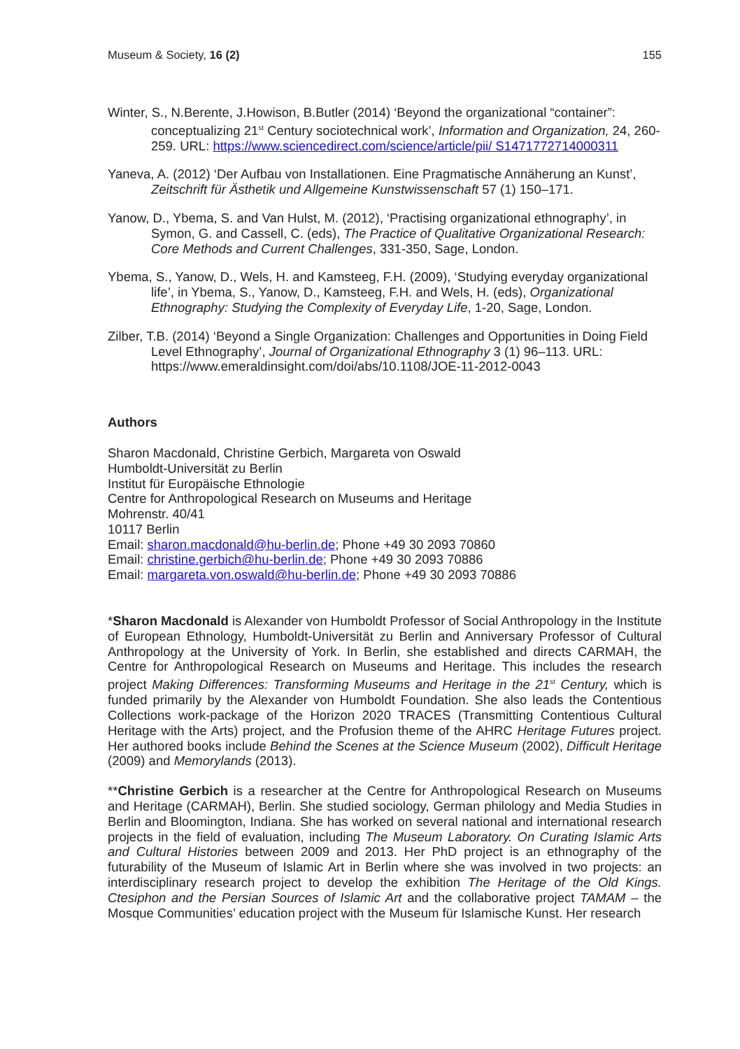Museum & Society, 16 (2) 155
Winter, S., N.Berente, J.Howison, B.Butler (2014) ‘Beyond the organizational “container”: conceptualizing 21<sup>st</sup> Century sociotechnical work’, Information and Organization, 24, 260-259. URL: https://www.sciencedirect.com/science/article/pii/ S1471772714000311
Yaneva, A. (2012) ‘Der Aufbau von Installationen. Eine Pragmatische Annäherung an Kunst’, Zeitschrift für Ästhetik und Allgemeine Kunstwissenschaft 57 (1) 150–171.
Yanow, D., Ybema, S. and Van Hulst, M. (2012), ‘Practising organizational ethnography’, in Symon, G. and Cassell, C. (eds), The Practice of Qualitative Organizational Research: Core Methods and Current Challenges, 331-350, Sage, London.
Ybema, S., Yanow, D., Wels, H. and Kamsteeg, F.H. (2009), ‘Studying everyday organizational life’, in Ybema, S., Yanow, D., Kamsteeg, F.H. and Wels, H. (eds), Organizational Ethnography: Studying the Complexity of Everyday Life, 1-20, Sage, London.
Zilber, T.B. (2014) ‘Beyond a Single Organization: Challenges and Opportunities in Doing Field Level Ethnography’, Journal of Organizational Ethnography 3 (1) 96–113. URL: https://www.emeraldinsight.com/doi/abs/10.1108/JOE-11-2012-0043
Authors
Sharon Macdonald, Christine Gerbich, Margareta von Oswald
Humboldt-Universität zu Berlin
Institut für Europäische Ethnologie
Centre for Anthropological Research on Museums and Heritage
Mohrenstr. 40/41
10117 Berlin
Email: sharon.macdonald@hu-berlin.de; Phone +49 30 2093 70860
Email: christine.gerbich@hu-berlin.de; Phone +49 30 2093 70886
Email: margareta.von.oswald@hu-berlin.de; Phone +49 30 2093 70886
*Sharon Macdonald is Alexander von Humboldt Professor of Social Anthropology in the Institute of European Ethnology, Humboldt-Universität zu Berlin and Anniversary Professor of Cultural Anthropology at the University of York. In Berlin, she established and directs CARMAH, the Centre for Anthropological Research on Museums and Heritage. This includes the research project Making Differences: Transforming Museums and Heritage in the 21<sup>st</sup> Century, which is funded primarily by the Alexander von Humboldt Foundation. She also leads the Contentious Collections work-package of the Horizon 2020 TRACES (Transmitting Contentious Cultural Heritage with the Arts) project, and the Profusion theme of the AHRC Heritage Futures project. Her authored books include Behind the Scenes at the Science Museum (2002), Difficult Heritage (2009) and Memorylands (2013).
**Christine Gerbich is a researcher at the Centre for Anthropological Research on Museums and Heritage (CARMAH), Berlin. She studied sociology, German philology and Media Studies in Berlin and Bloomington, Indiana. She has worked on several national and international research projects in the field of evaluation, including The Museum Laboratory. On Curating Islamic Arts and Cultural Histories between 2009 and 2013. Her PhD project is an ethnography of the futurability of the Museum of Islamic Art in Berlin where she was involved in two projects: an interdisciplinary research project to develop the exhibition The Heritage of the Old Kings. Ctesiphon and the Persian Sources of Islamic Art and the collaborative project TAMAM – the Mosque Communities’ education project with the Museum für Islamische Kunst. Her research